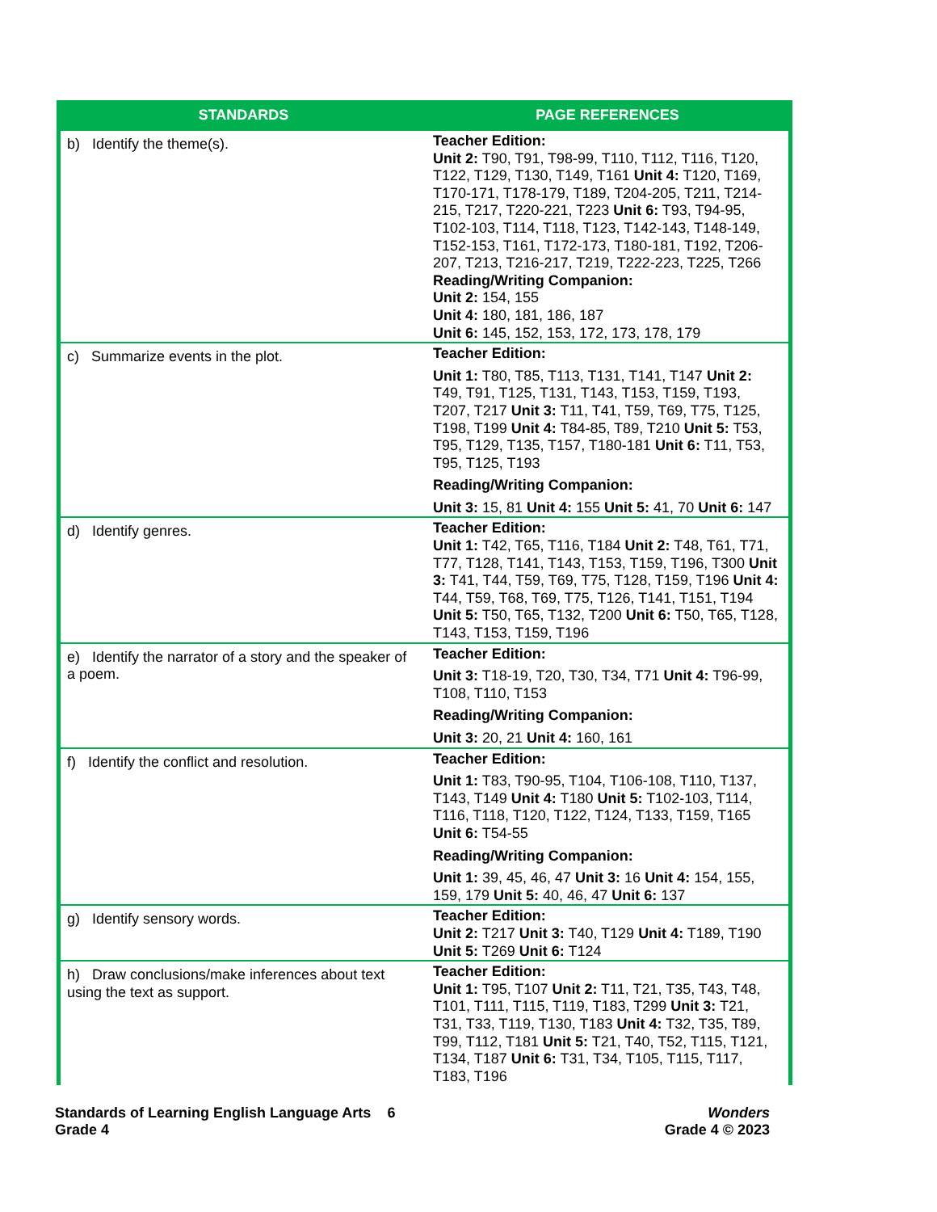| STANDARDS | PAGE REFERENCES |
| --- | --- |
| b) Identify the theme(s). | Teacher Edition: Unit 2: T90, T91, T98-99, T110, T112, T116, T120, T122, T129, T130, T149, T161 Unit 4: T120, T169, T170-171, T178-179, T189, T204-205, T211, T214-215, T217, T220-221, T223 Unit 6: T93, T94-95, T102-103, T114, T118, T123, T142-143, T148-149, T152-153, T161, T172-173, T180-181, T192, T206-207, T213, T216-217, T219, T222-223, T225, T266 Reading/Writing Companion: Unit 2: 154, 155 Unit 4: 180, 181, 186, 187 Unit 6: 145, 152, 153, 172, 173, 178, 179 |
| c) Summarize events in the plot. | Teacher Edition: Unit 1: T80, T85, T113, T131, T141, T147 Unit 2: T49, T91, T125, T131, T143, T153, T159, T193, T207, T217 Unit 3: T11, T41, T59, T69, T75, T125, T198, T199 Unit 4: T84-85, T89, T210 Unit 5: T53, T95, T129, T135, T157, T180-181 Unit 6: T11, T53, T95, T125, T193 Reading/Writing Companion: Unit 3: 15, 81 Unit 4: 155 Unit 5: 41, 70 Unit 6: 147 |
| d) Identify genres. | Teacher Edition: Unit 1: T42, T65, T116, T184 Unit 2: T48, T61, T71, T77, T128, T141, T143, T153, T159, T196, T300 Unit 3: T41, T44, T59, T69, T75, T128, T159, T196 Unit 4: T44, T59, T68, T69, T75, T126, T141, T151, T194 Unit 5: T50, T65, T132, T200 Unit 6: T50, T65, T128, T143, T153, T159, T196 |
| e) Identify the narrator of a story and the speaker of a poem. | Teacher Edition: Unit 3: T18-19, T20, T30, T34, T71 Unit 4: T96-99, T108, T110, T153 Reading/Writing Companion: Unit 3: 20, 21 Unit 4: 160, 161 |
| f) Identify the conflict and resolution. | Teacher Edition: Unit 1: T83, T90-95, T104, T106-108, T110, T137, T143, T149 Unit 4: T180 Unit 5: T102-103, T114, T116, T118, T120, T122, T124, T133, T159, T165 Unit 6: T54-55 Reading/Writing Companion: Unit 1: 39, 45, 46, 47 Unit 3: 16 Unit 4: 154, 155, 159, 179 Unit 5: 40, 46, 47 Unit 6: 137 |
| g) Identify sensory words. | Teacher Edition: Unit 2: T217 Unit 3: T40, T129 Unit 4: T189, T190 Unit 5: T269 Unit 6: T124 |
| h) Draw conclusions/make inferences about text using the text as support. | Teacher Edition: Unit 1: T95, T107 Unit 2: T11, T21, T35, T43, T48, T101, T111, T115, T119, T183, T299 Unit 3: T21, T31, T33, T119, T130, T183 Unit 4: T32, T35, T89, T99, T112, T181 Unit 5: T21, T40, T52, T115, T121, T134, T187 Unit 6: T31, T34, T105, T115, T117, T183, T196 |
Standards of Learning English Language Arts 6
Grade 4
Wonders
Grade 4 © 2023